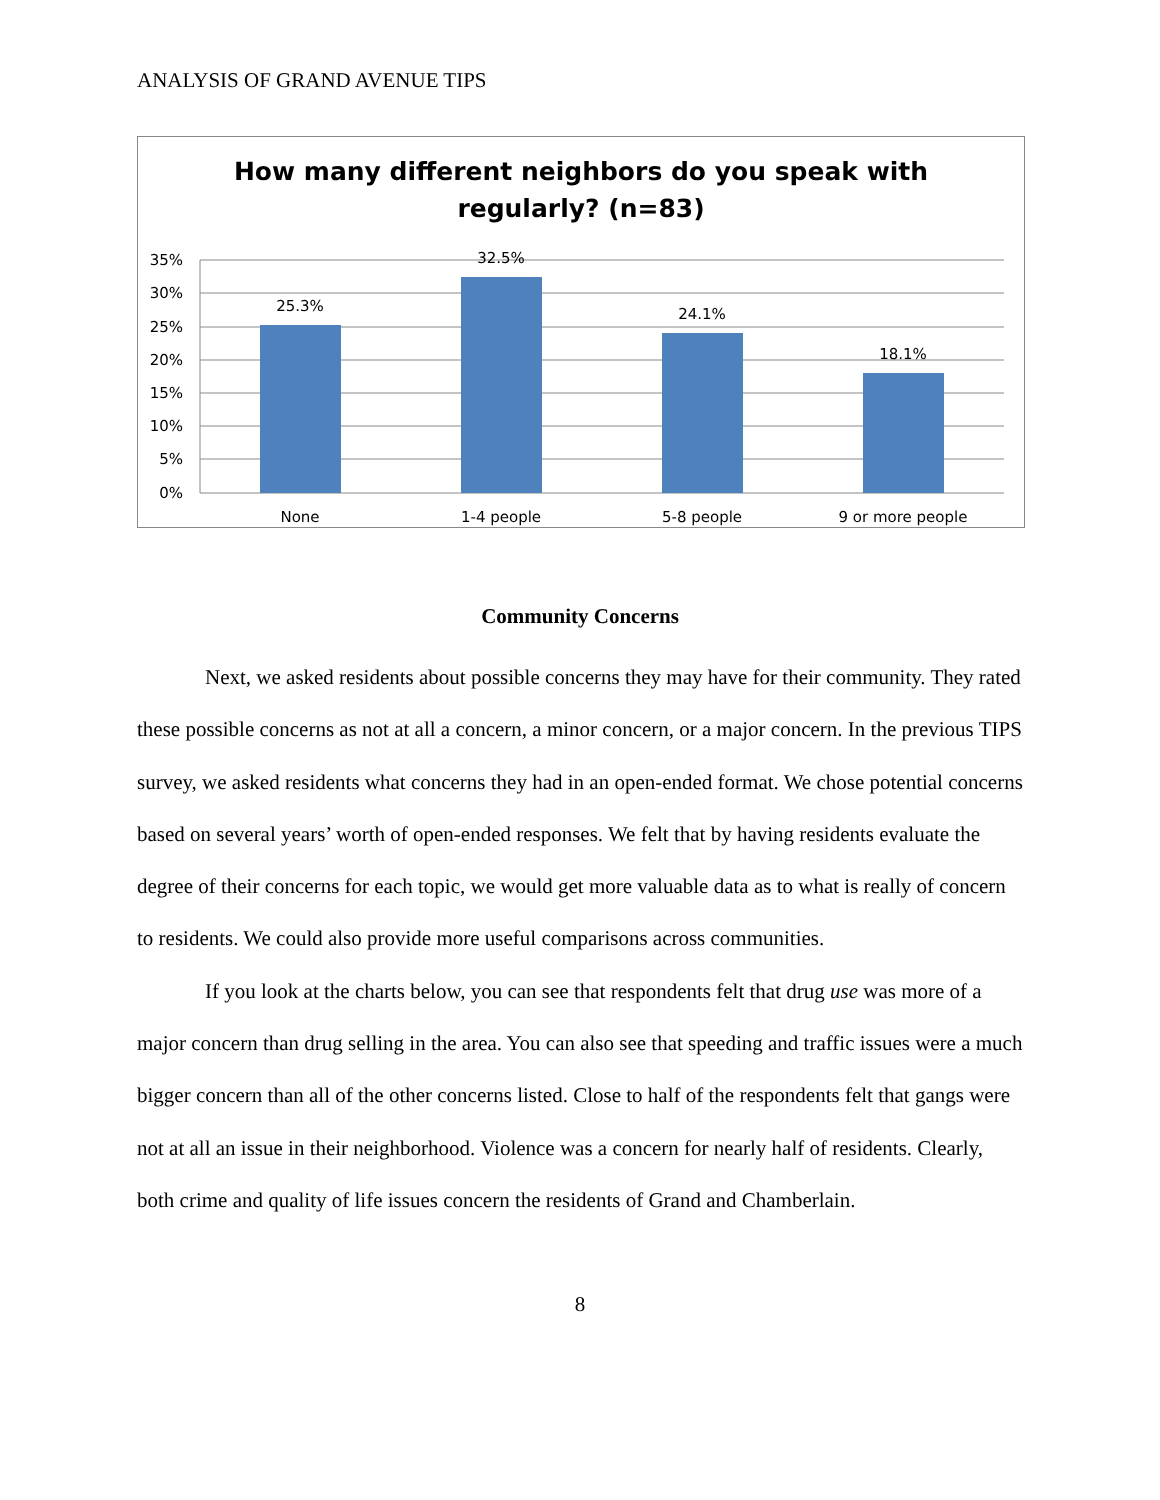ANALYSIS OF GRAND AVENUE TIPS
How many different neighbors do you speak with
regularly? (n=83)
35%
30%
25%
20%
15%
10%
5%
0%
25.3%
32.5%
24.1%
18.1%
None
1-4 people
5-8 people
9 or more people
Community Concerns
Next, we asked residents about possible concerns they may have for their community. They rated these possible concerns as not at all a concern, a minor concern, or a major concern. In the previous TIPS survey, we asked residents what concerns they had in an open-ended format. We chose potential concerns based on several years’ worth of open-ended responses. We felt that by having residents evaluate the degree of their concerns for each topic, we would get more valuable data as to what is really of concern to residents. We could also provide more useful comparisons across communities.
If you look at the charts below, you can see that respondents felt that drug use was more of a major concern than drug selling in the area. You can also see that speeding and traffic issues were a much bigger concern than all of the other concerns listed. Close to half of the respondents felt that gangs were not at all an issue in their neighborhood. Violence was a concern for nearly half of residents. Clearly, both crime and quality of life issues concern the residents of Grand and Chamberlain.
8